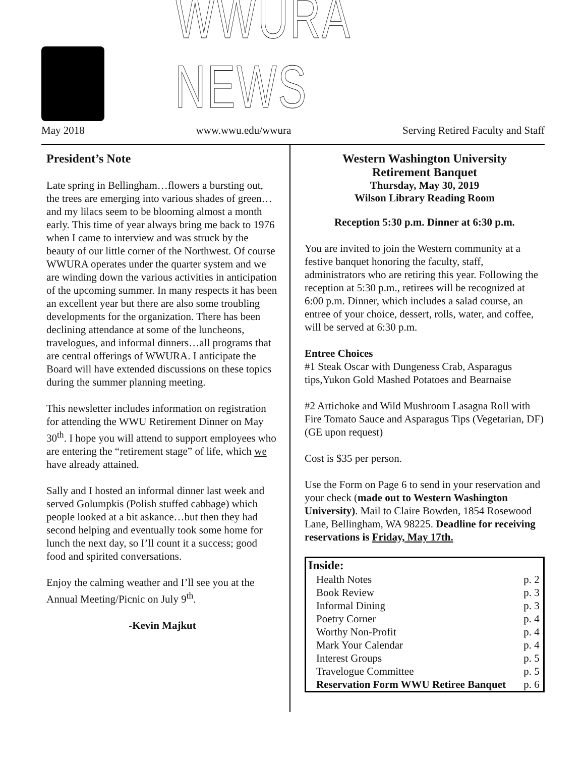WWURA NEWS
May 2018 www.wwu.edu/wwura Serving Retired Faculty and Staff
President’s Note
Late spring in Bellingham…flowers a bursting out, the trees are emerging into various shades of green…and my lilacs seem to be blooming almost a month early. This time of year always bring me back to 1976 when I came to interview and was struck by the beauty of our little corner of the Northwest. Of course WWURA operates under the quarter system and we are winding down the various activities in anticipation of the upcoming summer. In many respects it has been an excellent year but there are also some troubling developments for the organization. There has been declining attendance at some of the luncheons, travelogues, and informal dinners…all programs that are central offerings of WWURA. I anticipate the Board will have extended discussions on these topics during the summer planning meeting.
This newsletter includes information on registration for attending the WWU Retirement Dinner on May 30<sup>th</sup>. I hope you will attend to support employees who are entering the “retirement stage” of life, which we have already attained.
Sally and I hosted an informal dinner last week and served Golumpkis (Polish stuffed cabbage) which people looked at a bit askance…but then they had second helping and eventually took some home for lunch the next day, so I’ll count it a success; good food and spirited conversations.
Enjoy the calming weather and I’ll see you at the Annual Meeting/Picnic on July 9<sup>th</sup>.
-Kevin Majkut
Western Washington University
Retirement Banquet
Thursday, May 30, 2019
Wilson Library Reading Room
Reception 5:30 p.m. Dinner at 6:30 p.m.
You are invited to join the Western community at a festive banquet honoring the faculty, staff, administrators who are retiring this year. Following the reception at 5:30 p.m., retirees will be recognized at 6:00 p.m. Dinner, which includes a salad course, an entree of your choice, dessert, rolls, water, and coffee, will be served at 6:30 p.m.
Entree Choices
#1 Steak Oscar with Dungeness Crab, Asparagus tips,Yukon Gold Mashed Potatoes and Bearnaise
#2 Artichoke and Wild Mushroom Lasagna Roll with Fire Tomato Sauce and Asparagus Tips (Vegetarian, DF) (GE upon request)
Cost is $35 per person.
Use the Form on Page 6 to send in your reservation and your check (made out to Western Washington University). Mail to Claire Bowden, 1854 Rosewood Lane, Bellingham, WA 98225. Deadline for receiving reservations is Friday, May 17th.
| Inside: | |
| --- | --- |
| Health Notes | p. 2 |
| Book Review | p. 3 |
| Informal Dining | p. 3 |
| Poetry Corner | p. 4 |
| Worthy Non-Profit | p. 4 |
| Mark Your Calendar | p. 4 |
| Interest Groups | p. 5 |
| Travelogue Committee | p. 5 |
| Reservation Form WWU Retiree Banquet | p. 6 |